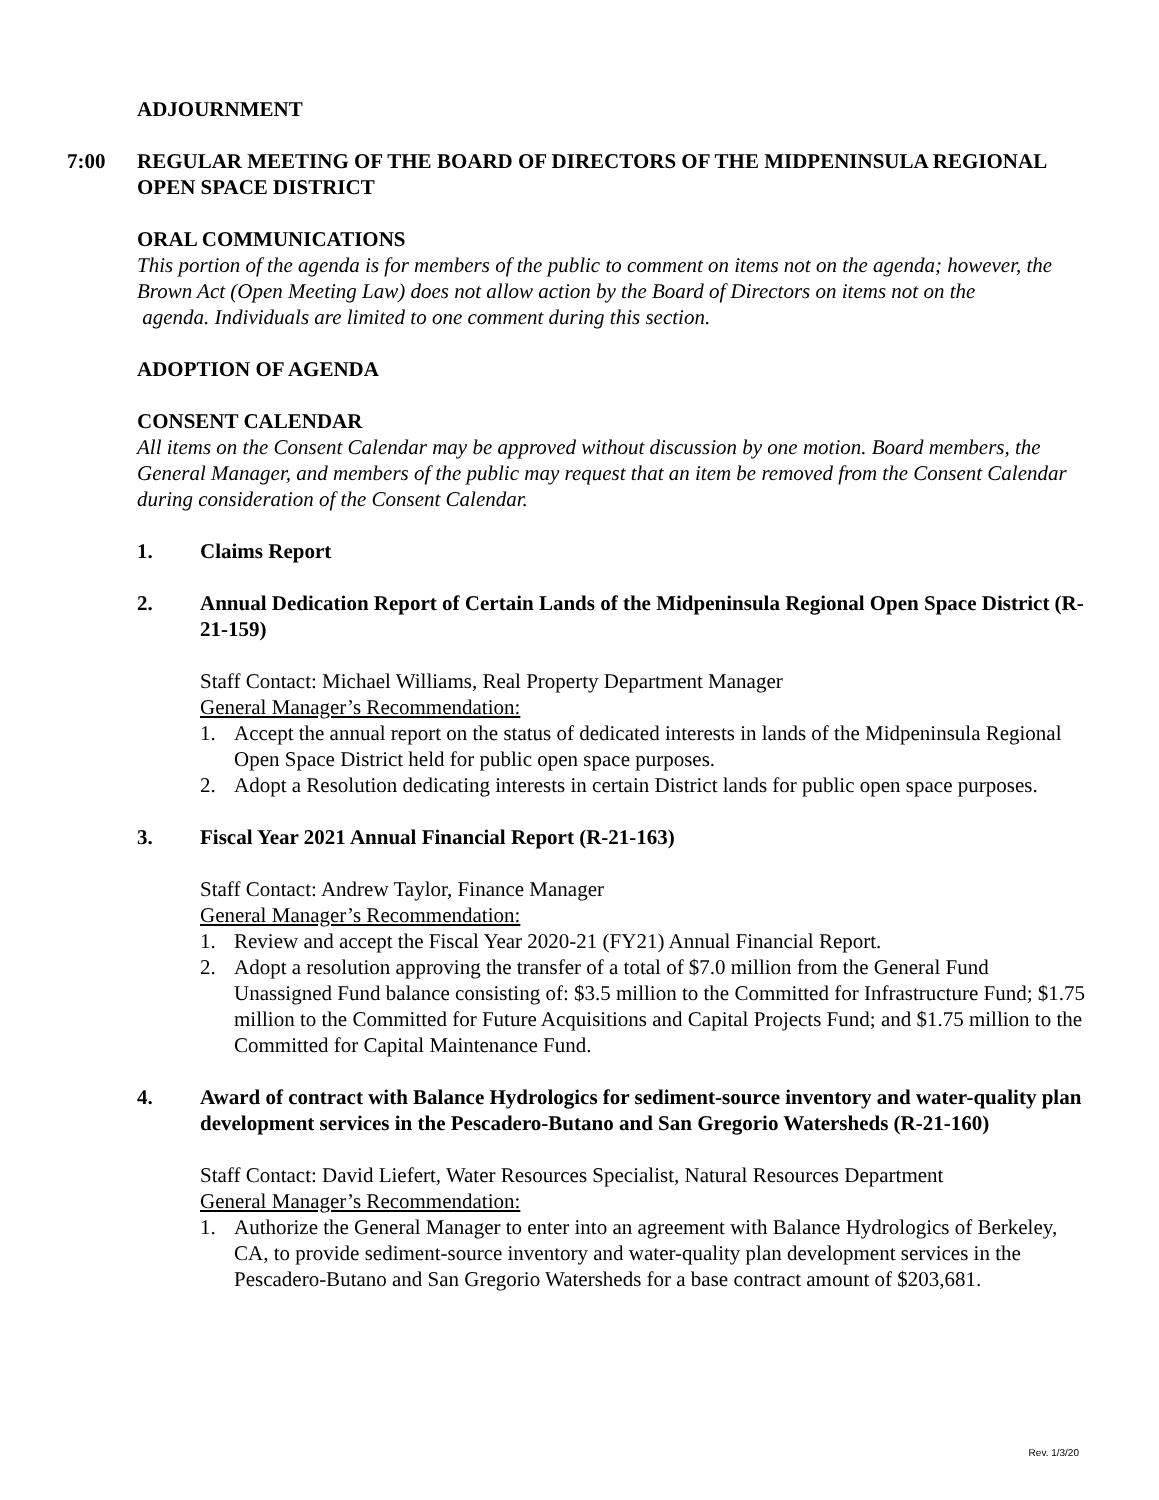ADJOURNMENT
7:00
REGULAR MEETING OF THE BOARD OF DIRECTORS OF THE MIDPENINSULA REGIONAL OPEN SPACE DISTRICT
ORAL COMMUNICATIONS
This portion of the agenda is for members of the public to comment on items not on the agenda; however, the Brown Act (Open Meeting Law) does not allow action by the Board of Directors on items not on the
agenda. Individuals are limited to one comment during this section.
ADOPTION OF AGENDA
CONSENT CALENDAR
All items on the Consent Calendar may be approved without discussion by one motion. Board members, the General Manager, and members of the public may request that an item be removed from the Consent Calendar during consideration of the Consent Calendar.
1. Claims Report
2. Annual Dedication Report of Certain Lands of the Midpeninsula Regional Open Space District (R-21-159)
Staff Contact: Michael Williams, Real Property Department Manager
General Manager’s Recommendation:
1. Accept the annual report on the status of dedicated interests in lands of the Midpeninsula Regional Open Space District held for public open space purposes.
2. Adopt a Resolution dedicating interests in certain District lands for public open space purposes.
3. Fiscal Year 2021 Annual Financial Report (R-21-163)
Staff Contact: Andrew Taylor, Finance Manager
General Manager’s Recommendation:
1. Review and accept the Fiscal Year 2020-21 (FY21) Annual Financial Report.
2. Adopt a resolution approving the transfer of a total of $7.0 million from the General Fund Unassigned Fund balance consisting of: $3.5 million to the Committed for Infrastructure Fund; $1.75 million to the Committed for Future Acquisitions and Capital Projects Fund; and $1.75 million to the Committed for Capital Maintenance Fund.
4. Award of contract with Balance Hydrologics for sediment-source inventory and water-quality plan development services in the Pescadero-Butano and San Gregorio Watersheds (R-21-160)
Staff Contact: David Liefert, Water Resources Specialist, Natural Resources Department
General Manager’s Recommendation:
1. Authorize the General Manager to enter into an agreement with Balance Hydrologics of Berkeley, CA, to provide sediment-source inventory and water-quality plan development services in the Pescadero-Butano and San Gregorio Watersheds for a base contract amount of $203,681.
Rev. 1/3/20